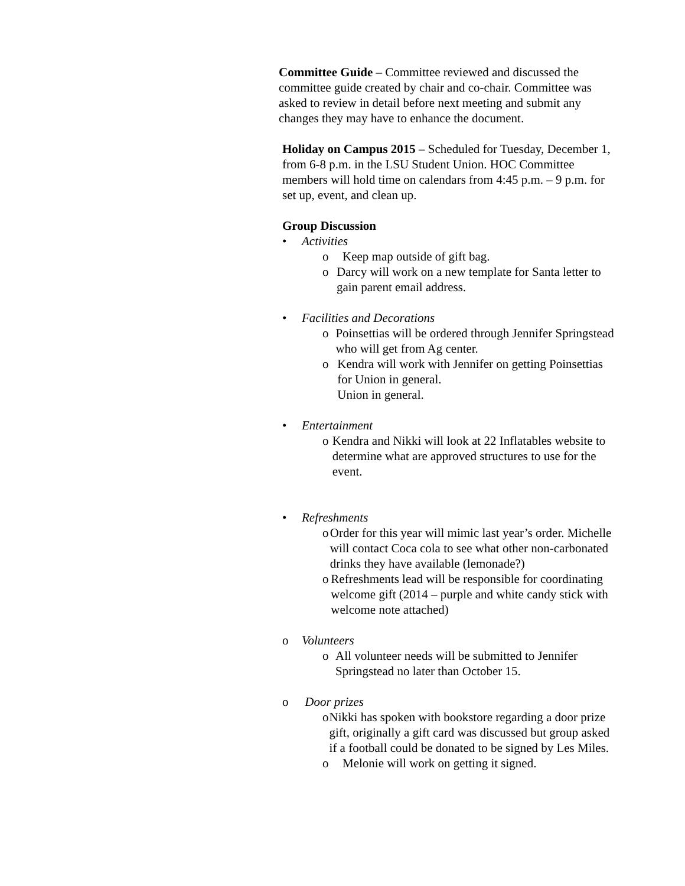Committee Guide – Committee reviewed and discussed the committee guide created by chair and co-chair. Committee was asked to review in detail before next meeting and submit any changes they may have to enhance the document.
Holiday on Campus 2015 – Scheduled for Tuesday, December 1, from 6-8 p.m. in the LSU Student Union. HOC Committee members will hold time on calendars from 4:45 p.m. – 9 p.m. for set up, event, and clean up.
Group Discussion
• Activities
o Keep map outside of gift bag.
o Darcy will work on a new template for Santa letter to gain parent email address.
• Facilities and Decorations
o Poinsettias will be ordered through Jennifer Springstead who will get from Ag center.
o Kendra will work with Jennifer on getting Poinsettias for Union in general.
Union in general.
• Entertainment
o Kendra and Nikki will look at 22 Inflatables website to determine what are approved structures to use for the event.
• Refreshments
o Order for this year will mimic last year’s order. Michelle will contact Coca cola to see what other non-carbonated drinks they have available (lemonade?)
o Refreshments lead will be responsible for coordinating welcome gift (2014 – purple and white candy stick with welcome note attached)
o Volunteers
o All volunteer needs will be submitted to Jennifer Springstead no later than October 15.
o Door prizes
o Nikki has spoken with bookstore regarding a door prize gift, originally a gift card was discussed but group asked if a football could be donated to be signed by Les Miles.
o Melonie will work on getting it signed.